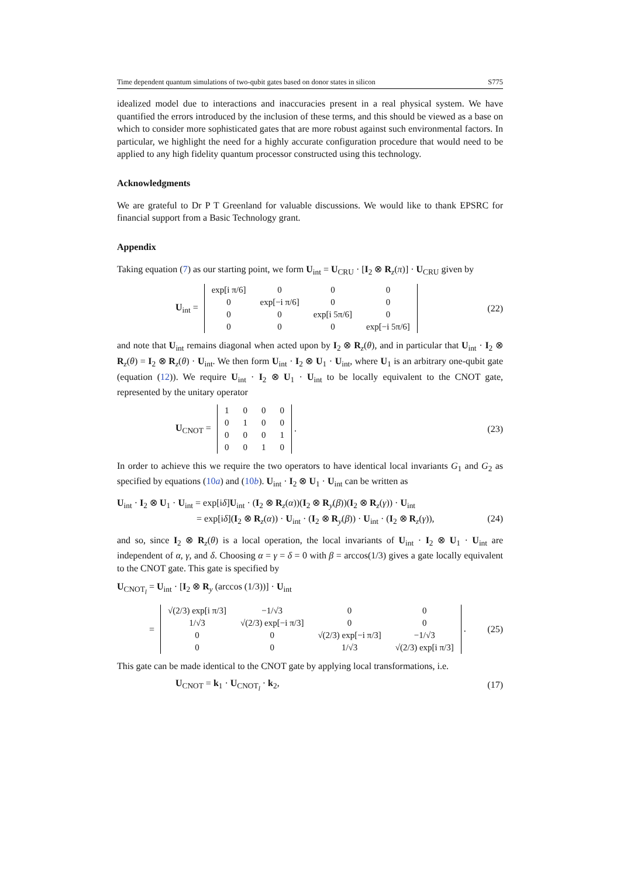Time dependent quantum simulations of two-qubit gates based on donor states in silicon S775
idealized model due to interactions and inaccuracies present in a real physical system. We have quantified the errors introduced by the inclusion of these terms, and this should be viewed as a base on which to consider more sophisticated gates that are more robust against such environmental factors. In particular, we highlight the need for a highly accurate configuration procedure that would need to be applied to any high fidelity quantum processor constructed using this technology.
Acknowledgments
We are grateful to Dr P T Greenland for valuable discussions. We would like to thank EPSRC for financial support from a Basic Technology grant.
Appendix
Taking equation (7) as our starting point, we form U<sub>int</sub> = U<sub>CRU</sub> · [I<sub>2</sub> ⊗ R<sub>z</sub>(π)] · U<sub>CRU</sub> given by
U<sub>int</sub> =
| exp[i π/6] | 0 | 0 | 0 |
| 0 | exp[−i π/6] | 0 | 0 |
| 0 | 0 | exp[i 5π/6] | 0 |
| 0 | 0 | 0 | exp[−i 5π/6] |
(22)
and note that U<sub>int</sub> remains diagonal when acted upon by I<sub>2</sub> ⊗ R<sub>z</sub>(θ), and in particular that U<sub>int</sub> · I<sub>2</sub> ⊗ R<sub>z</sub>(θ) = I<sub>2</sub> ⊗ R<sub>z</sub>(θ) · U<sub>int</sub>. We then form U<sub>int</sub> · I<sub>2</sub> ⊗ U<sub>1</sub> · U<sub>int</sub>, where U<sub>1</sub> is an arbitrary one-qubit gate (equation (12)). We require U<sub>int</sub> · I<sub>2</sub> ⊗ U<sub>1</sub> · U<sub>int</sub> to be locally equivalent to the CNOT gate, represented by the unitary operator
U<sub>CNOT</sub> =
| 1 | 0 | 0 | 0 |
| 0 | 1 | 0 | 0 |
| 0 | 0 | 0 | 1 |
| 0 | 0 | 1 | 0 |
.
(23)
In order to achieve this we require the two operators to have identical local invariants G<sub>1</sub> and G<sub>2</sub> as specified by equations (10a) and (10b). U<sub>int</sub> · I<sub>2</sub> ⊗ U<sub>1</sub> · U<sub>int</sub> can be written as
U<sub>int</sub> · I<sub>2</sub> ⊗ U<sub>1</sub> · U<sub>int</sub> = exp[iδ]U<sub>int</sub> · (I<sub>2</sub> ⊗ R<sub>z</sub>(α))(I<sub>2</sub> ⊗ R<sub>y</sub>(β))(I<sub>2</sub> ⊗ R<sub>z</sub>(γ)) · U<sub>int</sub>
= exp[iδ](I<sub>2</sub> ⊗ R<sub>z</sub>(α)) · U<sub>int</sub> · (I<sub>2</sub> ⊗ R<sub>y</sub>(β)) · U<sub>int</sub> · (I<sub>2</sub> ⊗ R<sub>z</sub>(γ)), (24)
and so, since I<sub>2</sub> ⊗ R<sub>z</sub>(θ) is a local operation, the local invariants of U<sub>int</sub> · I<sub>2</sub> ⊗ U<sub>1</sub> · U<sub>int</sub> are independent of α, γ, and δ. Choosing α = γ = δ = 0 with β = arccos(1/3) gives a gate locally equivalent to the CNOT gate. This gate is specified by
U<sub>CNOT<sub>l</sub></sub> = U<sub>int</sub> · [I<sub>2</sub> ⊗ R<sub>y</sub> (arccos (1/3))] · U<sub>int</sub>
=
| √(2/3) exp[i π/3] | −1/√3 | 0 | 0 |
| 1/√3 | √(2/3) exp[−i π/3] | 0 | 0 |
| 0 | 0 | √(2/3) exp[−i π/3] | −1/√3 |
| 0 | 0 | 1/√3 | √(2/3) exp[i π/3] |
.
(25)
This gate can be made identical to the CNOT gate by applying local transformations, i.e.
U<sub>CNOT</sub> = k<sub>1</sub> · U<sub>CNOT<sub>l</sub></sub> · k<sub>2</sub>, (17)